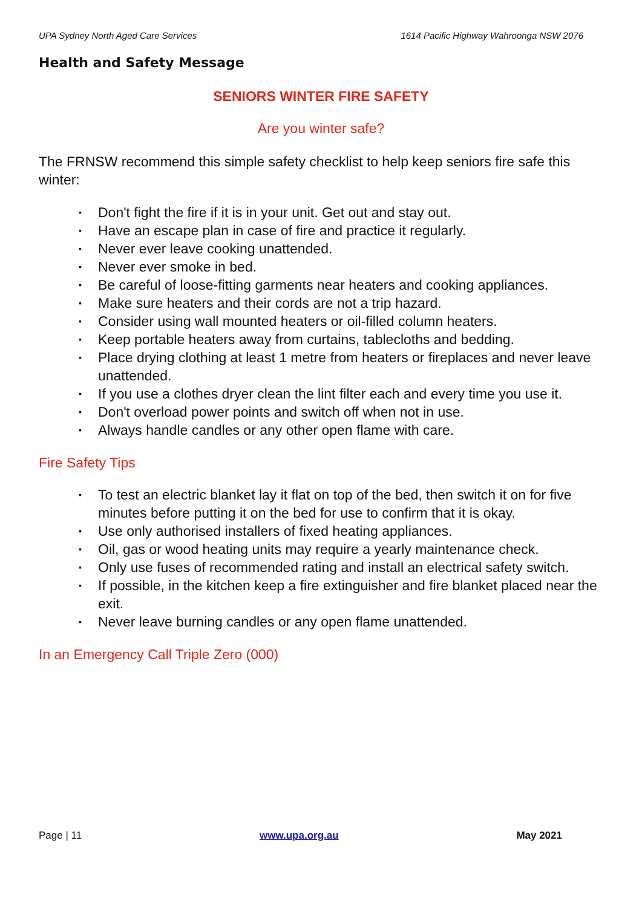UPA Sydney North Aged Care Services 1614 Pacific Highway Wahroonga NSW 2076
Health and Safety Message
SENIORS WINTER FIRE SAFETY
Are you winter safe?
The FRNSW recommend this simple safety checklist to help keep seniors fire safe this winter:
▪ Don't fight the fire if it is in your unit. Get out and stay out.
▪ Have an escape plan in case of fire and practice it regularly.
▪ Never ever leave cooking unattended.
▪ Never ever smoke in bed.
▪ Be careful of loose-fitting garments near heaters and cooking appliances.
▪ Make sure heaters and their cords are not a trip hazard.
▪ Consider using wall mounted heaters or oil-filled column heaters.
▪ Keep portable heaters away from curtains, tablecloths and bedding.
▪ Place drying clothing at least 1 metre from heaters or fireplaces and never leave unattended.
▪ If you use a clothes dryer clean the lint filter each and every time you use it.
▪ Don't overload power points and switch off when not in use.
▪ Always handle candles or any other open flame with care.
Fire Safety Tips
▪ To test an electric blanket lay it flat on top of the bed, then switch it on for five minutes before putting it on the bed for use to confirm that it is okay.
▪ Use only authorised installers of fixed heating appliances.
▪ Oil, gas or wood heating units may require a yearly maintenance check.
▪ Only use fuses of recommended rating and install an electrical safety switch.
▪ If possible, in the kitchen keep a fire extinguisher and fire blanket placed near the exit.
▪ Never leave burning candles or any open flame unattended.
In an Emergency Call Triple Zero (000)
Page | 11 www.upa.org.au May 2021